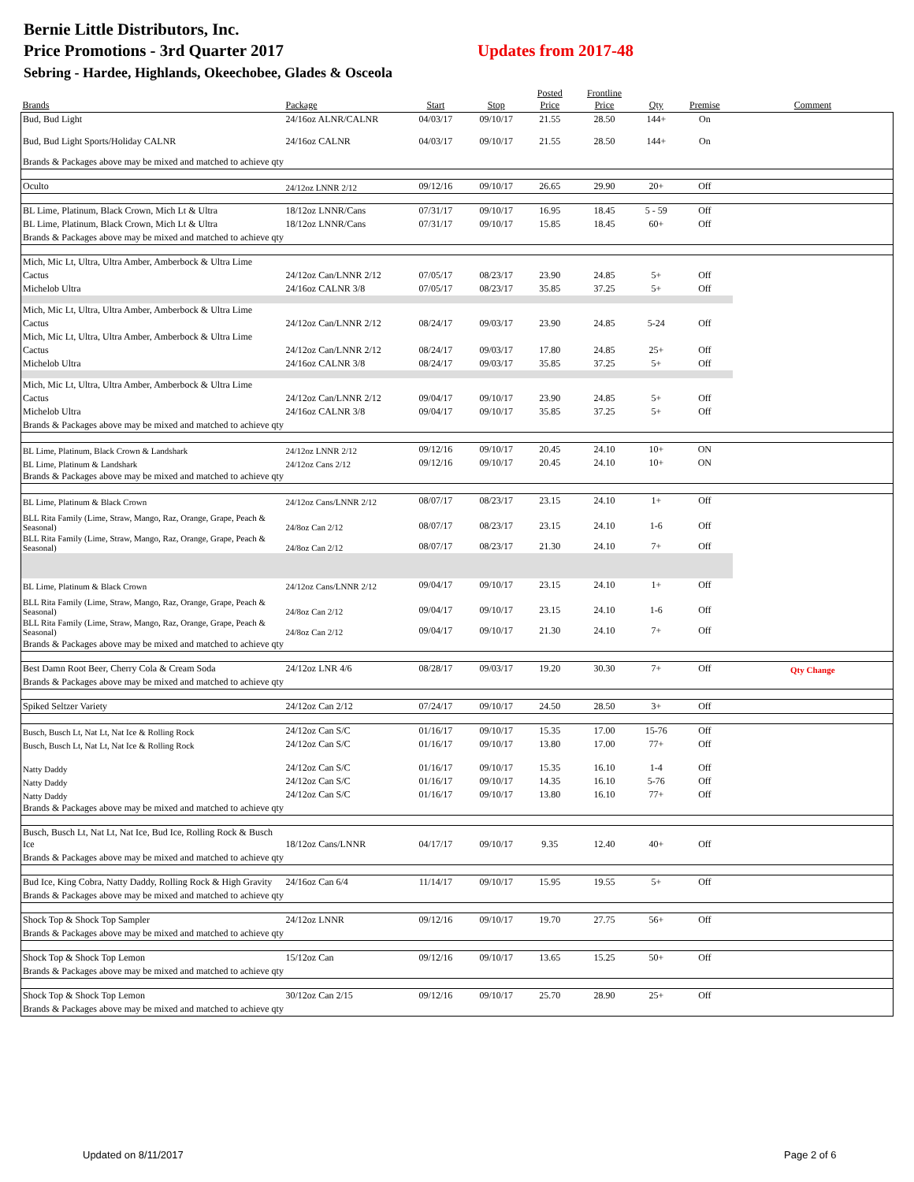Bernie Little Distributors, Inc.
Price Promotions - 3rd Quarter 2017
Sebring - Hardee, Highlands, Okeechobee, Glades & Osceola
Updates from 2017-48
| Brands | Package | Start | Stop | Posted Price | Frontline Price | Qty | Premise | Comment |
| --- | --- | --- | --- | --- | --- | --- | --- | --- |
| Bud, Bud Light | 24/16oz ALNR/CALNR | 04/03/17 | 09/10/17 | 21.55 | 28.50 | 144+ | On | |
| Bud, Bud Light Sports/Holiday CALNR | 24/16oz CALNR | 04/03/17 | 09/10/17 | 21.55 | 28.50 | 144+ | On | |
| Brands & Packages above may be mixed and matched to achieve qty | | | | | | | | |
| Oculto | 24/12oz LNNR 2/12 | 09/12/16 | 09/10/17 | 26.65 | 29.90 | 20+ | Off | |
| BL Lime, Platinum, Black Crown, Mich Lt & Ultra | 18/12oz LNNR/Cans | 07/31/17 | 09/10/17 | 16.95 | 18.45 | 5 - 59 | Off | |
| BL Lime, Platinum, Black Crown, Mich Lt & Ultra | 18/12oz LNNR/Cans | 07/31/17 | 09/10/17 | 15.85 | 18.45 | 60+ | Off | |
| Brands & Packages above may be mixed and matched to achieve qty | | | | | | | | |
| Mich, Mic Lt, Ultra, Ultra Amber, Amberbock & Ultra Lime | | | | | | | | |
| Cactus | 24/12oz Can/LNNR 2/12 | 07/05/17 | 08/23/17 | 23.90 | 24.85 | 5+ | Off | |
| Michelob Ultra | 24/16oz CALNR 3/8 | 07/05/17 | 08/23/17 | 35.85 | 37.25 | 5+ | Off | |
| Mich, Mic Lt, Ultra, Ultra Amber, Amberbock & Ultra Lime | | | | | | | | |
| Cactus | 24/12oz Can/LNNR 2/12 | 08/24/17 | 09/03/17 | 23.90 | 24.85 | 5-24 | Off | |
| Mich, Mic Lt, Ultra, Ultra Amber, Amberbock & Ultra Lime | | | | | | | | |
| Cactus | 24/12oz Can/LNNR 2/12 | 08/24/17 | 09/03/17 | 17.80 | 24.85 | 25+ | Off | |
| Michelob Ultra | 24/16oz CALNR 3/8 | 08/24/17 | 09/03/17 | 35.85 | 37.25 | 5+ | Off | |
| Mich, Mic Lt, Ultra, Ultra Amber, Amberbock & Ultra Lime | | | | | | | | |
| Cactus | 24/12oz Can/LNNR 2/12 | 09/04/17 | 09/10/17 | 23.90 | 24.85 | 5+ | Off | |
| Michelob Ultra | 24/16oz CALNR 3/8 | 09/04/17 | 09/10/17 | 35.85 | 37.25 | 5+ | Off | |
| Brands & Packages above may be mixed and matched to achieve qty | | | | | | | | |
| BL Lime, Platinum, Black Crown & Landshark | 24/12oz LNNR 2/12 | 09/12/16 | 09/10/17 | 20.45 | 24.10 | 10+ | ON | |
| BL Lime, Platinum & Landshark | 24/12oz Cans 2/12 | 09/12/16 | 09/10/17 | 20.45 | 24.10 | 10+ | ON | |
| Brands & Packages above may be mixed and matched to achieve qty | | | | | | | | |
| BL Lime, Platinum & Black Crown | 24/12oz Cans/LNNR 2/12 | 08/07/17 | 08/23/17 | 23.15 | 24.10 | 1+ | Off | |
| BLL Rita Family (Lime, Straw, Mango, Raz, Orange, Grape, Peach & Seasonal) | 24/8oz Can 2/12 | 08/07/17 | 08/23/17 | 23.15 | 24.10 | 1-6 | Off | |
| BLL Rita Family (Lime, Straw, Mango, Raz, Orange, Grape, Peach & Seasonal) | 24/8oz Can 2/12 | 08/07/17 | 08/23/17 | 21.30 | 24.10 | 7+ | Off | |
| BL Lime, Platinum & Black Crown | 24/12oz Cans/LNNR 2/12 | 09/04/17 | 09/10/17 | 23.15 | 24.10 | 1+ | Off | |
| BLL Rita Family (Lime, Straw, Mango, Raz, Orange, Grape, Peach & Seasonal) | 24/8oz Can 2/12 | 09/04/17 | 09/10/17 | 23.15 | 24.10 | 1-6 | Off | |
| BLL Rita Family (Lime, Straw, Mango, Raz, Orange, Grape, Peach & Seasonal) | 24/8oz Can 2/12 | 09/04/17 | 09/10/17 | 21.30 | 24.10 | 7+ | Off | |
| Brands & Packages above may be mixed and matched to achieve qty | | | | | | | | |
| Best Damn Root Beer, Cherry Cola & Cream Soda | 24/12oz LNR 4/6 | 08/28/17 | 09/03/17 | 19.20 | 30.30 | 7+ | Off | Qty Change |
| Brands & Packages above may be mixed and matched to achieve qty | | | | | | | | |
| Spiked Seltzer Variety | 24/12oz Can 2/12 | 07/24/17 | 09/10/17 | 24.50 | 28.50 | 3+ | Off | |
| Busch, Busch Lt, Nat Lt, Nat Ice & Rolling Rock | 24/12oz Can S/C | 01/16/17 | 09/10/17 | 15.35 | 17.00 | 15-76 | Off | |
| Busch, Busch Lt, Nat Lt, Nat Ice & Rolling Rock | 24/12oz Can S/C | 01/16/17 | 09/10/17 | 13.80 | 17.00 | 77+ | Off | |
| Natty Daddy | 24/12oz Can S/C | 01/16/17 | 09/10/17 | 15.35 | 16.10 | 1-4 | Off | |
| Natty Daddy | 24/12oz Can S/C | 01/16/17 | 09/10/17 | 14.35 | 16.10 | 5-76 | Off | |
| Natty Daddy | 24/12oz Can S/C | 01/16/17 | 09/10/17 | 13.80 | 16.10 | 77+ | Off | |
| Brands & Packages above may be mixed and matched to achieve qty | | | | | | | | |
| Busch, Busch Lt, Nat Lt, Nat Ice, Bud Ice, Rolling Rock & Busch Ice | 18/12oz Cans/LNNR | 04/17/17 | 09/10/17 | 9.35 | 12.40 | 40+ | Off | |
| Brands & Packages above may be mixed and matched to achieve qty | | | | | | | | |
| Bud Ice, King Cobra, Natty Daddy, Rolling Rock & High Gravity | 24/16oz Can 6/4 | 11/14/17 | 09/10/17 | 15.95 | 19.55 | 5+ | Off | |
| Brands & Packages above may be mixed and matched to achieve qty | | | | | | | | |
| Shock Top & Shock Top Sampler | 24/12oz LNNR | 09/12/16 | 09/10/17 | 19.70 | 27.75 | 56+ | Off | |
| Brands & Packages above may be mixed and matched to achieve qty | | | | | | | | |
| Shock Top & Shock Top Lemon | 15/12oz Can | 09/12/16 | 09/10/17 | 13.65 | 15.25 | 50+ | Off | |
| Brands & Packages above may be mixed and matched to achieve qty | | | | | | | | |
| Shock Top & Shock Top Lemon | 30/12oz Can 2/15 | 09/12/16 | 09/10/17 | 25.70 | 28.90 | 25+ | Off | |
| Brands & Packages above may be mixed and matched to achieve qty | | | | | | | | |
Updated on 8/11/2017 Page 2 of 6